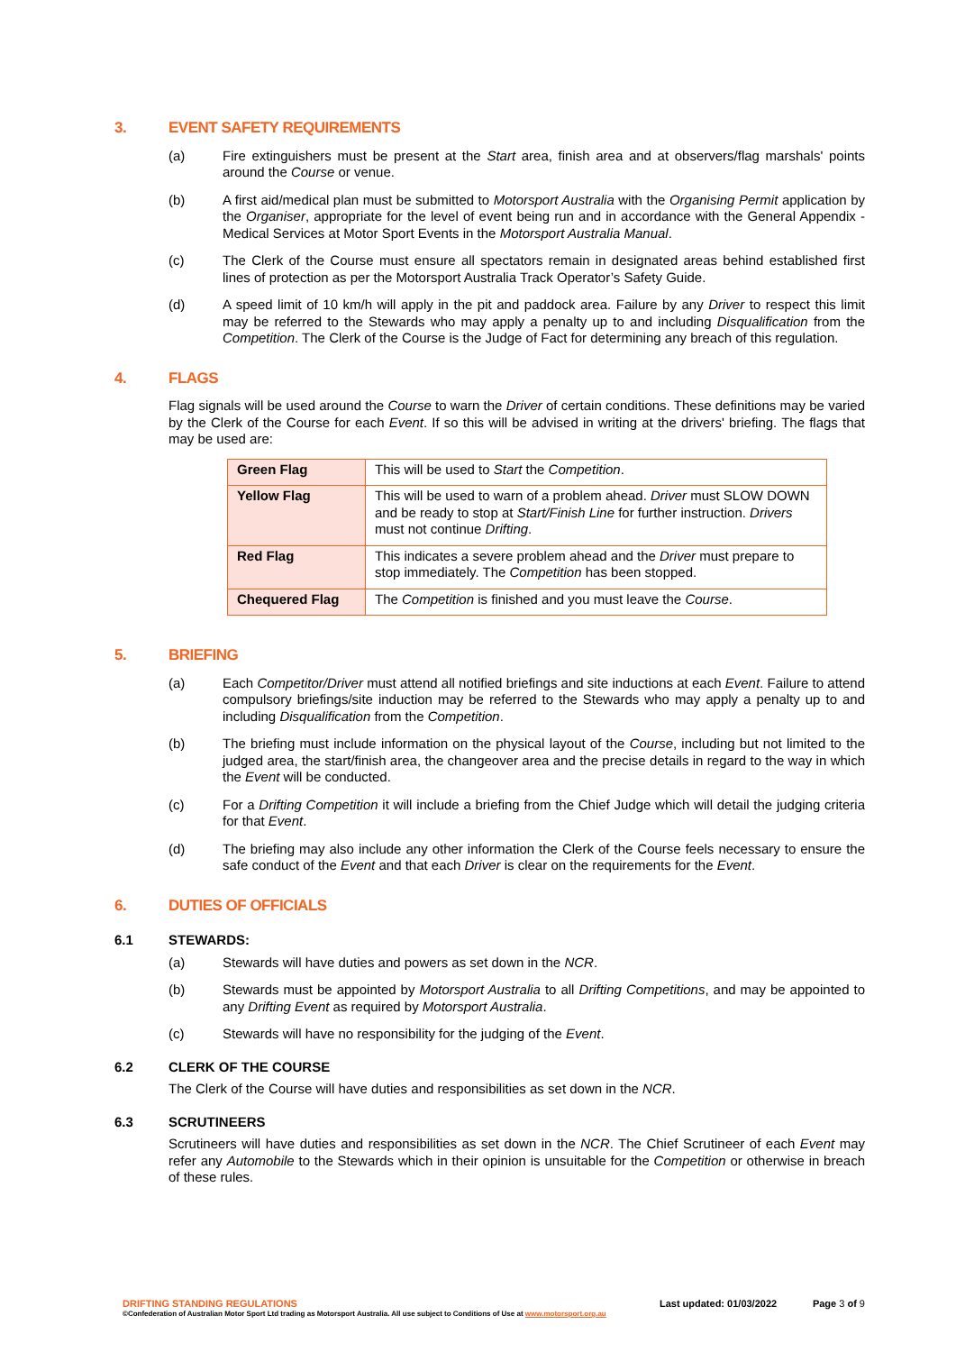3. EVENT SAFETY REQUIREMENTS
(a) Fire extinguishers must be present at the Start area, finish area and at observers/flag marshals' points around the Course or venue.
(b) A first aid/medical plan must be submitted to Motorsport Australia with the Organising Permit application by the Organiser, appropriate for the level of event being run and in accordance with the General Appendix - Medical Services at Motor Sport Events in the Motorsport Australia Manual.
(c) The Clerk of the Course must ensure all spectators remain in designated areas behind established first lines of protection as per the Motorsport Australia Track Operator’s Safety Guide.
(d) A speed limit of 10 km/h will apply in the pit and paddock area. Failure by any Driver to respect this limit may be referred to the Stewards who may apply a penalty up to and including Disqualification from the Competition. The Clerk of the Course is the Judge of Fact for determining any breach of this regulation.
4. FLAGS
Flag signals will be used around the Course to warn the Driver of certain conditions. These definitions may be varied by the Clerk of the Course for each Event. If so this will be advised in writing at the drivers' briefing. The flags that may be used are:
| Green Flag | This will be used to Start the Competition . |
| Yellow Flag | This will be used to warn of a problem ahead. Driver must SLOW DOWN and be ready to stop at Start/Finish Line for further instruction. Drivers must not continue Drifting . |
| Red Flag | This indicates a severe problem ahead and the Driver must prepare to stop immediately. The Competition has been stopped. |
| Chequered Flag | The Competition is finished and you must leave the Course . |
5. BRIEFING
(a) Each Competitor/Driver must attend all notified briefings and site inductions at each Event. Failure to attend compulsory briefings/site induction may be referred to the Stewards who may apply a penalty up to and including Disqualification from the Competition.
(b) The briefing must include information on the physical layout of the Course, including but not limited to the judged area, the start/finish area, the changeover area and the precise details in regard to the way in which the Event will be conducted.
(c) For a Drifting Competition it will include a briefing from the Chief Judge which will detail the judging criteria for that Event.
(d) The briefing may also include any other information the Clerk of the Course feels necessary to ensure the safe conduct of the Event and that each Driver is clear on the requirements for the Event.
6. DUTIES OF OFFICIALS
6.1 STEWARDS:
(a) Stewards will have duties and powers as set down in the NCR.
(b) Stewards must be appointed by Motorsport Australia to all Drifting Competitions, and may be appointed to any Drifting Event as required by Motorsport Australia.
(c) Stewards will have no responsibility for the judging of the Event.
6.2 CLERK OF THE COURSE
The Clerk of the Course will have duties and responsibilities as set down in the NCR.
6.3 SCRUTINEERS
Scrutineers will have duties and responsibilities as set down in the NCR. The Chief Scrutineer of each Event may refer any Automobile to the Stewards which in their opinion is unsuitable for the Competition or otherwise in breach of these rules.
DRIFTING STANDING REGULATIONS Last updated: 01/03/2022 Page 3 of 9
©Confederation of Australian Motor Sport Ltd trading as Motorsport Australia. All use subject to Conditions of Use at www.motorsport.org.au